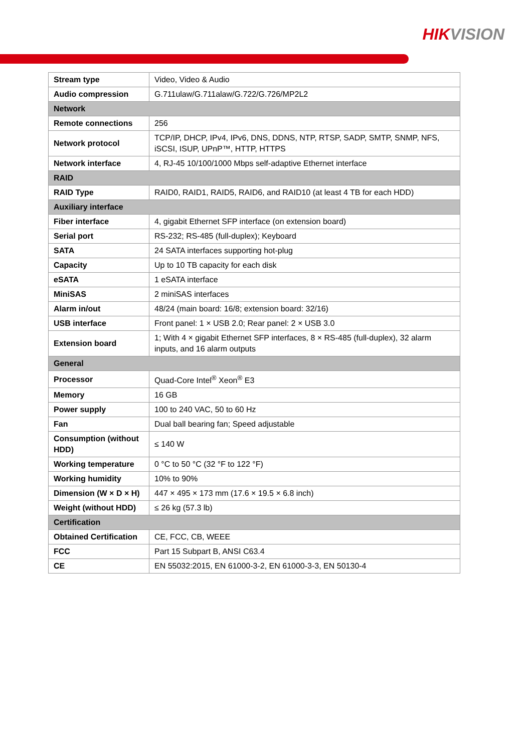HIKVISION
| Stream type | Video, Video & Audio |
| Audio compression | G.711ulaw/G.711alaw/G.722/G.726/MP2L2 |
| Network | |
| Remote connections | 256 |
| Network protocol | TCP/IP, DHCP, IPv4, IPv6, DNS, DDNS, NTP, RTSP, SADP, SMTP, SNMP, NFS, iSCSI, ISUP, UPnP™, HTTP, HTTPS |
| Network interface | 4, RJ-45 10/100/1000 Mbps self-adaptive Ethernet interface |
| RAID | |
| RAID Type | RAID0, RAID1, RAID5, RAID6, and RAID10 (at least 4 TB for each HDD) |
| Auxiliary interface | |
| Fiber interface | 4, gigabit Ethernet SFP interface (on extension board) |
| Serial port | RS-232; RS-485 (full-duplex); Keyboard |
| SATA | 24 SATA interfaces supporting hot-plug |
| Capacity | Up to 10 TB capacity for each disk |
| eSATA | 1 eSATA interface |
| MiniSAS | 2 miniSAS interfaces |
| Alarm in/out | 48/24 (main board: 16/8; extension board: 32/16) |
| USB interface | Front panel: 1 × USB 2.0; Rear panel: 2 × USB 3.0 |
| Extension board | 1; With 4 × gigabit Ethernet SFP interfaces, 8 × RS-485 (full-duplex), 32 alarm inputs, and 16 alarm outputs |
| General | |
| Processor | Quad-Core Intel<sup>®</sup> Xeon<sup>®</sup> E3 |
| Memory | 16 GB |
| Power supply | 100 to 240 VAC, 50 to 60 Hz |
| Fan | Dual ball bearing fan; Speed adjustable |
| Consumption (without HDD) | ≤ 140 W |
| Working temperature | 0 °C to 50 °C (32 °F to 122 °F) |
| Working humidity | 10% to 90% |
| Dimension (W × D × H) | 447 × 495 × 173 mm (17.6 × 19.5 × 6.8 inch) |
| Weight (without HDD) | ≤ 26 kg (57.3 lb) |
| Certification | |
| Obtained Certification | CE, FCC, CB, WEEE |
| FCC | Part 15 Subpart B, ANSI C63.4 |
| CE | EN 55032:2015, EN 61000-3-2, EN 61000-3-3, EN 50130-4 |